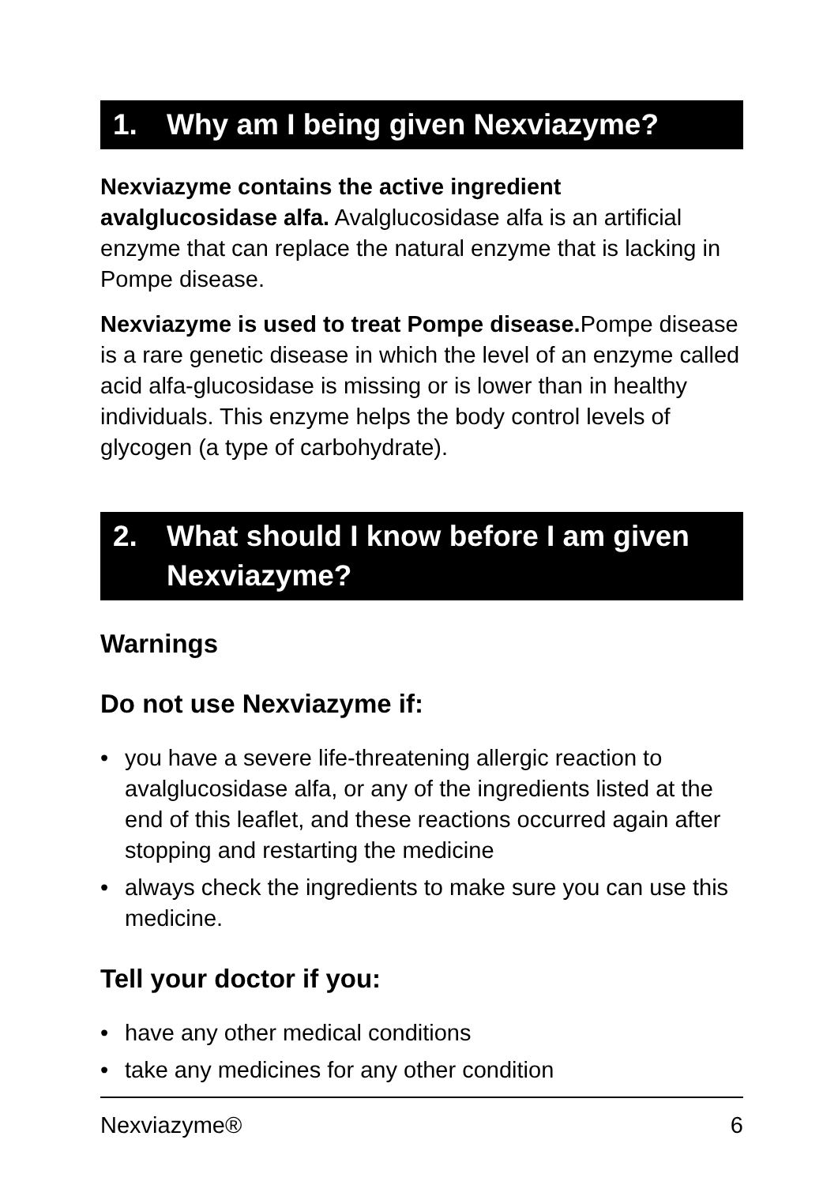1. Why am I being given Nexviazyme?
Nexviazyme contains the active ingredient avalglucosidase alfa. Avalglucosidase alfa is an artificial enzyme that can replace the natural enzyme that is lacking in Pompe disease.
Nexviazyme is used to treat Pompe disease. Pompe disease is a rare genetic disease in which the level of an enzyme called acid alfa-glucosidase is missing or is lower than in healthy individuals. This enzyme helps the body control levels of glycogen (a type of carbohydrate).
2. What should I know before I am given Nexviazyme?
Warnings
Do not use Nexviazyme if:
• you have a severe life-threatening allergic reaction to avalglucosidase alfa, or any of the ingredients listed at the end of this leaflet, and these reactions occurred again after stopping and restarting the medicine
• always check the ingredients to make sure you can use this medicine.
Tell your doctor if you:
• have any other medical conditions
• take any medicines for any other condition
Nexviazyme® 6